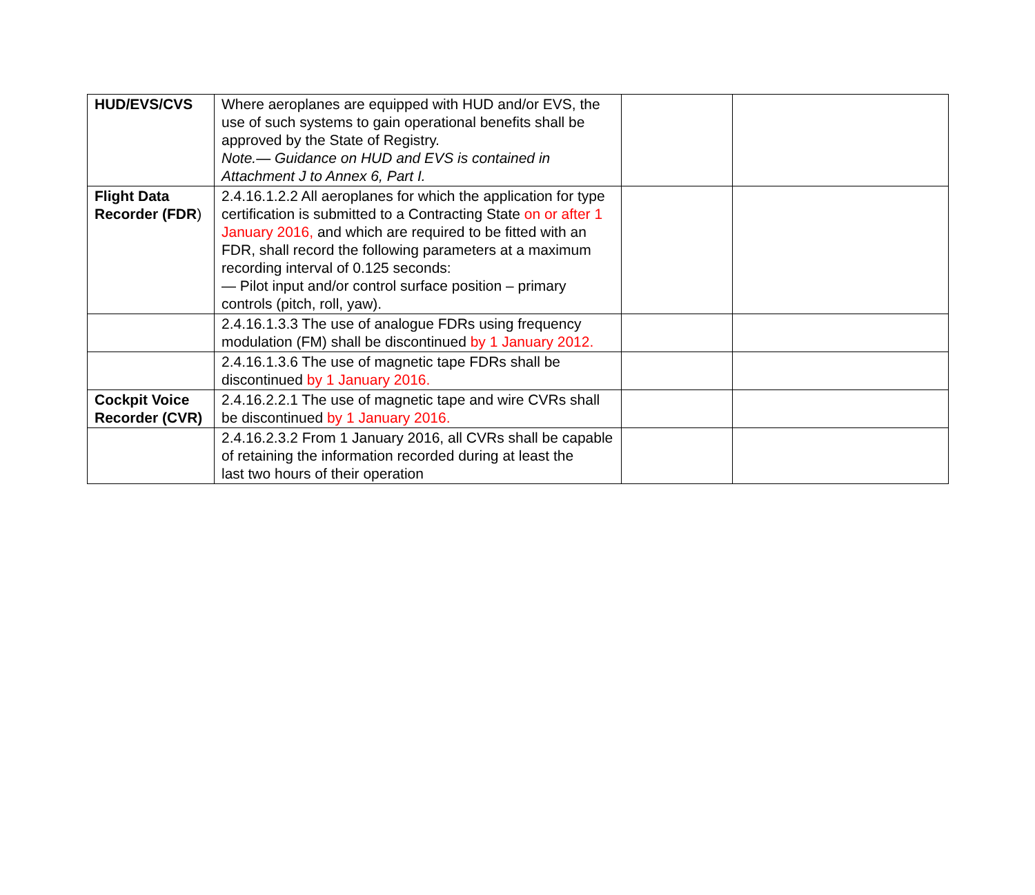| HUD/EVS/CVS | Where aeroplanes are equipped with HUD and/or EVS, the use of such systems to gain operational benefits shall be approved by the State of Registry. Note.— Guidance on HUD and EVS is contained in Attachment J to Annex 6, Part I. | | |
| Flight Data Recorder (FDR ) | 2.4.16.1.2.2 All aeroplanes for which the application for type certification is submitted to a Contracting State on or after 1 January 2016, and which are required to be fitted with an FDR, shall record the following parameters at a maximum recording interval of 0.125 seconds: — Pilot input and/or control surface position – primary controls (pitch, roll, yaw). | | |
| | 2.4.16.1.3.3 The use of analogue FDRs using frequency modulation (FM) shall be discontinued by 1 January 2012. | | |
| | 2.4.16.1.3.6 The use of magnetic tape FDRs shall be discontinued by 1 January 2016. | | |
| Cockpit Voice Recorder (CVR) | 2.4.16.2.2.1 The use of magnetic tape and wire CVRs shall be discontinued by 1 January 2016. | | |
| | 2.4.16.2.3.2 From 1 January 2016, all CVRs shall be capable of retaining the information recorded during at least the last two hours of their operation | | |